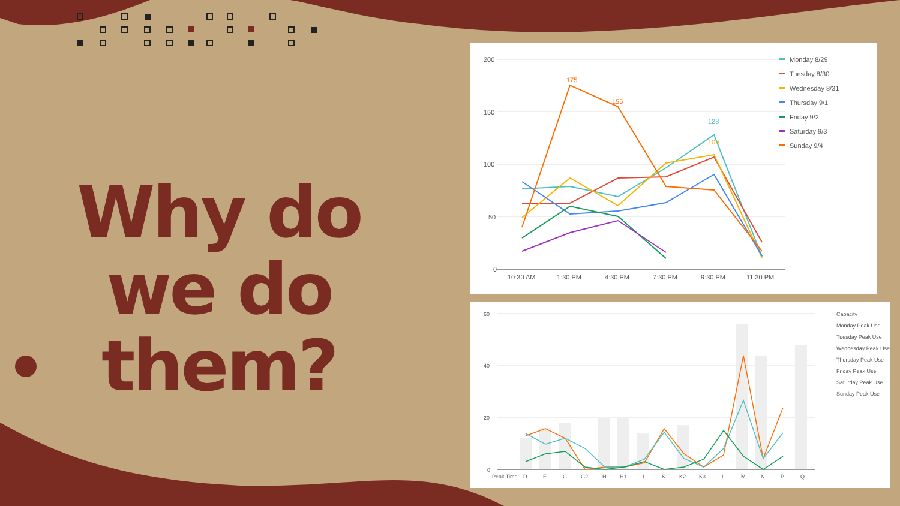Why do we do them?
200
150
100
50
0
10:30 AM
1:30 PM
4:30 PM
7:30 PM
9:30 PM
11:30 PM
Monday 8/29
Tuesday 8/30
Wednesday 8/31
Thursday 9/1
Friday 9/2
Saturday 9/3
Sunday 9/4
175
155
128
109
60
40
20
0
Peak Time
D
E
G
G2
H
H1
I
K
K2
K3
L
M
N
P
Q
Capacity
Monday Peak Use
Tuesday Peak Use
Wednesday Peak Use
Thursday Peak Use
Friday Peak Use
Saturday Peak Use
Sunday Peak Use